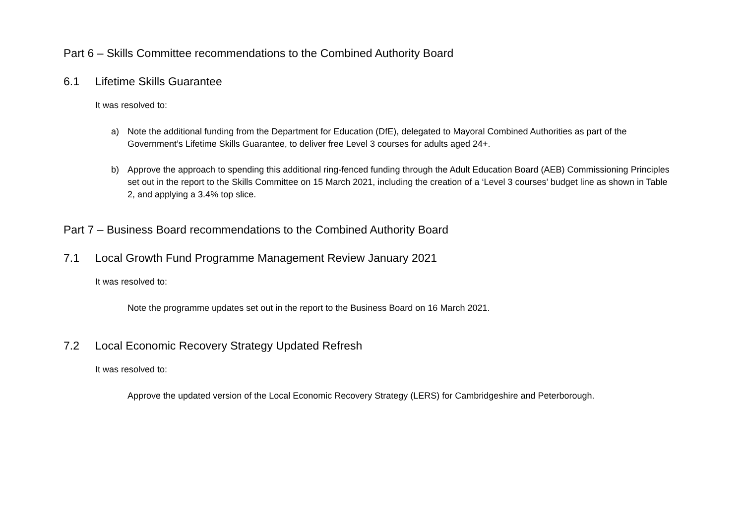Part 6 – Skills Committee recommendations to the Combined Authority Board
6.1 Lifetime Skills Guarantee
It was resolved to:
a) Note the additional funding from the Department for Education (DfE), delegated to Mayoral Combined Authorities as part of the Government’s Lifetime Skills Guarantee, to deliver free Level 3 courses for adults aged 24+.
b) Approve the approach to spending this additional ring-fenced funding through the Adult Education Board (AEB) Commissioning Principles set out in the report to the Skills Committee on 15 March 2021, including the creation of a ‘Level 3 courses’ budget line as shown in Table 2, and applying a 3.4% top slice.
Part 7 – Business Board recommendations to the Combined Authority Board
7.1 Local Growth Fund Programme Management Review January 2021
It was resolved to:
Note the programme updates set out in the report to the Business Board on 16 March 2021.
7.2 Local Economic Recovery Strategy Updated Refresh
It was resolved to:
Approve the updated version of the Local Economic Recovery Strategy (LERS) for Cambridgeshire and Peterborough.